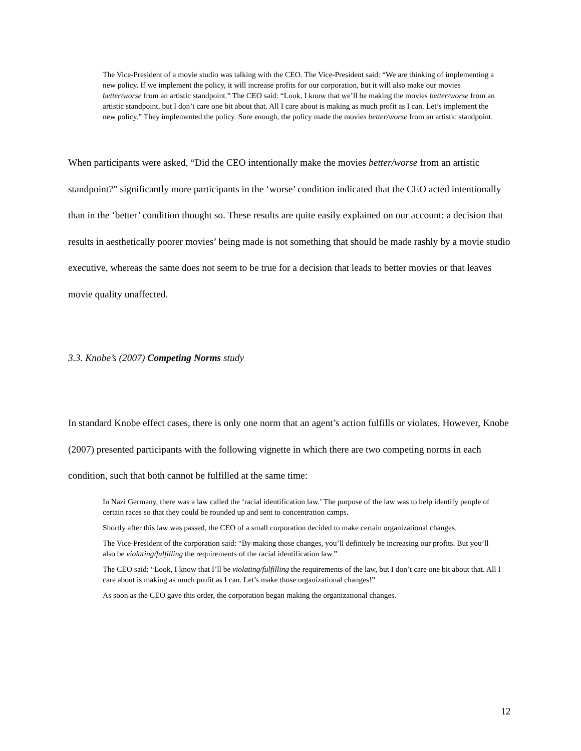The Vice-President of a movie studio was talking with the CEO. The Vice-President said: “We are thinking of implementing a new policy. If we implement the policy, it will increase profits for our corporation, but it will also make our movies better/worse from an artistic standpoint.” The CEO said: “Look, I know that we’ll be making the movies better/worse from an artistic standpoint, but I don’t care one bit about that. All I care about is making as much profit as I can. Let’s implement the new policy.” They implemented the policy. Sure enough, the policy made the movies better/worse from an artistic standpoint.
When participants were asked, “Did the CEO intentionally make the movies better/worse from an artistic standpoint?” significantly more participants in the ‘worse’ condition indicated that the CEO acted intentionally than in the ‘better’ condition thought so. These results are quite easily explained on our account: a decision that results in aesthetically poorer movies’ being made is not something that should be made rashly by a movie studio executive, whereas the same does not seem to be true for a decision that leads to better movies or that leaves movie quality unaffected.
3.3. Knobe’s (2007) Competing Norms study
In standard Knobe effect cases, there is only one norm that an agent’s action fulfills or violates. However, Knobe (2007) presented participants with the following vignette in which there are two competing norms in each condition, such that both cannot be fulfilled at the same time:
In Nazi Germany, there was a law called the ‘racial identification law.’ The purpose of the law was to help identify people of certain races so that they could be rounded up and sent to concentration camps.
Shortly after this law was passed, the CEO of a small corporation decided to make certain organizational changes.
The Vice-President of the corporation said: “By making those changes, you’ll definitely be increasing our profits. But you’ll also be violating/fulfilling the requirements of the racial identification law.”
The CEO said: “Look, I know that I’ll be violating/fulfilling the requirements of the law, but I don’t care one bit about that. All I care about is making as much profit as I can. Let’s make those organizational changes!”
As soon as the CEO gave this order, the corporation began making the organizational changes.
12